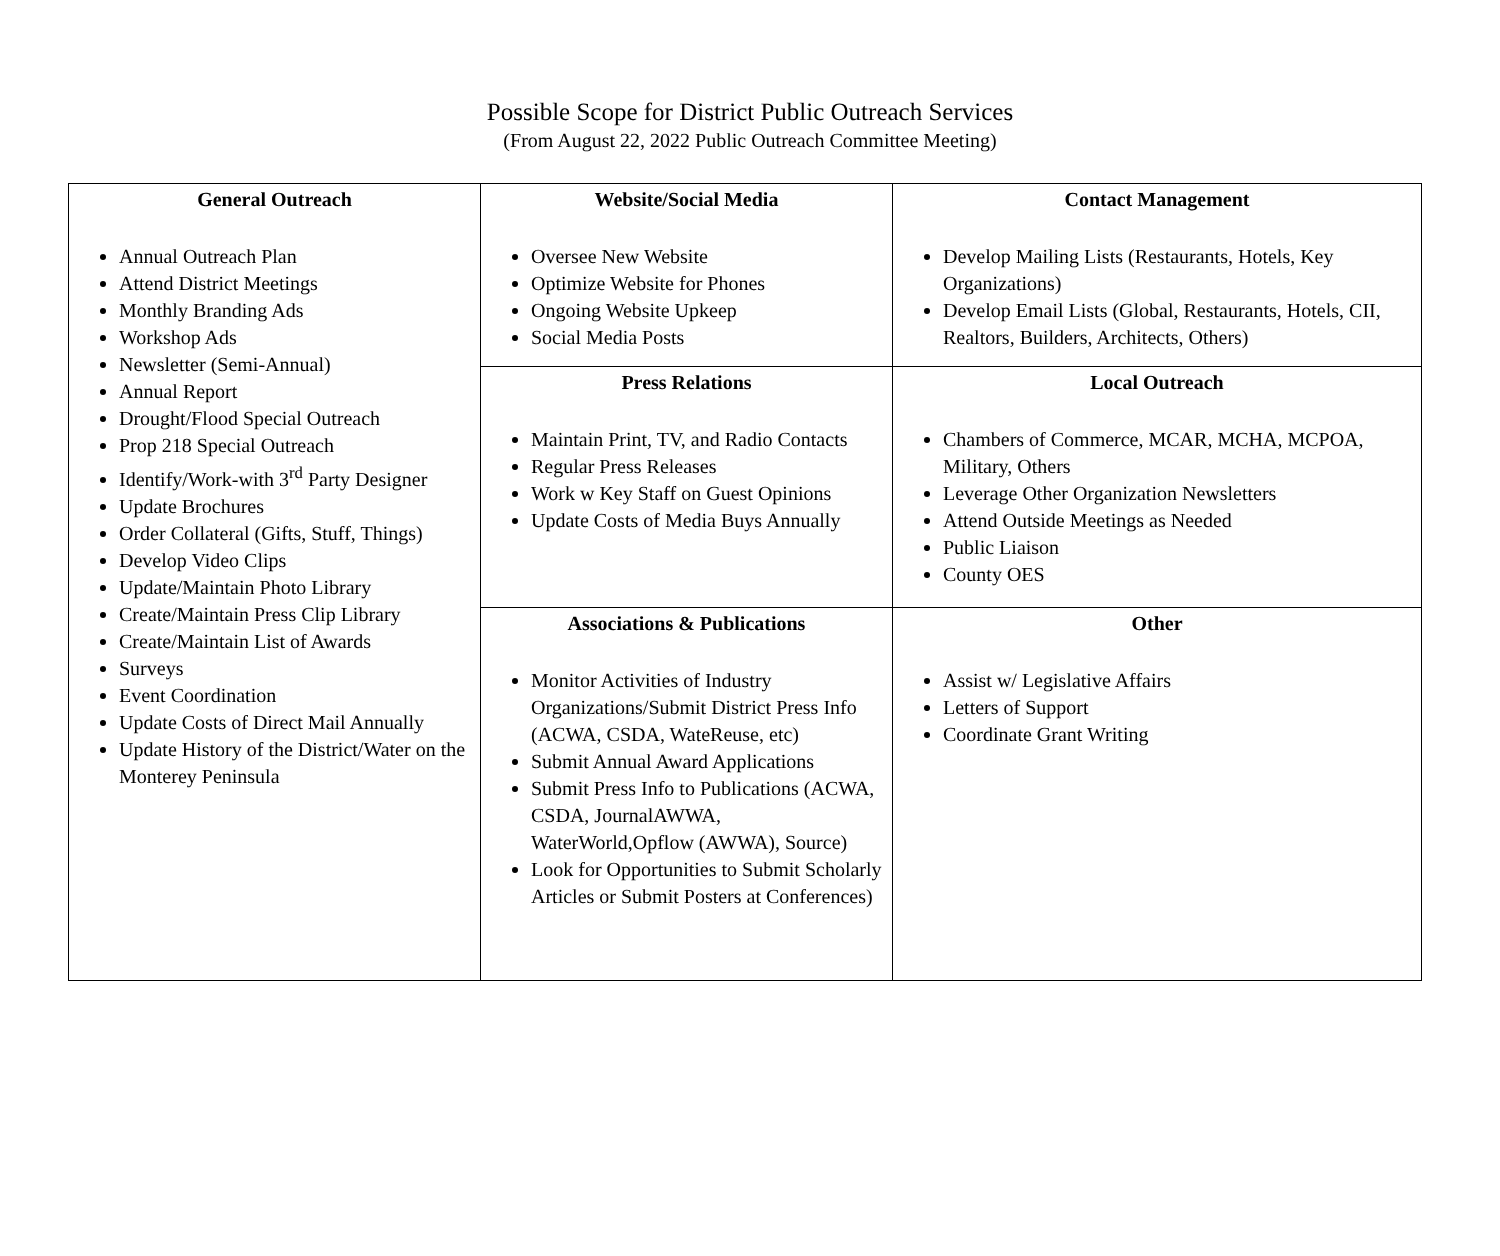Possible Scope for District Public Outreach Services
(From August 22, 2022 Public Outreach Committee Meeting)
| General Outreach Annual Outreach Plan Attend District Meetings Monthly Branding Ads Workshop Ads Newsletter (Semi-Annual) Annual Report Drought/Flood Special Outreach Prop 218 Special Outreach Identify/Work-with 3<sup>rd</sup> Party Designer Update Brochures Order Collateral (Gifts, Stuff, Things) Develop Video Clips Update/Maintain Photo Library Create/Maintain Press Clip Library Create/Maintain List of Awards Surveys Event Coordination Update Costs of Direct Mail Annually Update History of the District/Water on the Monterey Peninsula | Website/Social Media Oversee New Website Optimize Website for Phones Ongoing Website Upkeep Social Media Posts | Contact Management Develop Mailing Lists (Restaurants, Hotels, Key Organizations) Develop Email Lists (Global, Restaurants, Hotels, CII, Realtors, Builders, Architects, Others) |
| | Press Relations Maintain Print, TV, and Radio Contacts Regular Press Releases Work w Key Staff on Guest Opinions Update Costs of Media Buys Annually | Local Outreach Chambers of Commerce, MCAR, MCHA, MCPOA, Military, Others Leverage Other Organization Newsletters Attend Outside Meetings as Needed Public Liaison County OES |
| | Associations & Publications Monitor Activities of Industry Organizations/Submit District Press Info (ACWA, CSDA, WateReuse, etc) Submit Annual Award Applications Submit Press Info to Publications (ACWA, CSDA, JournalAWWA, WaterWorld,Opflow (AWWA), Source) Look for Opportunities to Submit Scholarly Articles or Submit Posters at Conferences) | Other Assist w/ Legislative Affairs Letters of Support Coordinate Grant Writing |